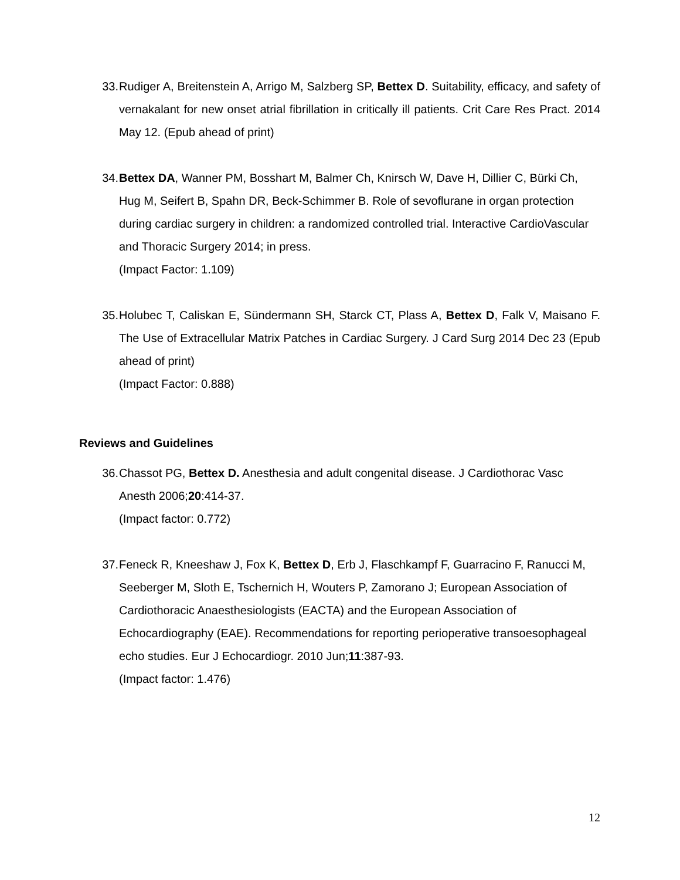33. Rudiger A, Breitenstein A, Arrigo M, Salzberg SP, Bettex D. Suitability, efficacy, and safety of vernakalant for new onset atrial fibrillation in critically ill patients. Crit Care Res Pract. 2014 May 12. (Epub ahead of print)
34. Bettex DA, Wanner PM, Bosshart M, Balmer Ch, Knirsch W, Dave H, Dillier C, Bürki Ch, Hug M, Seifert B, Spahn DR, Beck-Schimmer B. Role of sevoflurane in organ protection during cardiac surgery in children: a randomized controlled trial. Interactive CardioVascular and Thoracic Surgery 2014; in press.
(Impact Factor: 1.109)
35. Holubec T, Caliskan E, Sündermann SH, Starck CT, Plass A, Bettex D, Falk V, Maisano F. The Use of Extracellular Matrix Patches in Cardiac Surgery. J Card Surg 2014 Dec 23 (Epub ahead of print)
(Impact Factor: 0.888)
Reviews and Guidelines
36. Chassot PG, Bettex D. Anesthesia and adult congenital disease. J Cardiothorac Vasc Anesth 2006;20:414-37.
(Impact factor: 0.772)
37. Feneck R, Kneeshaw J, Fox K, Bettex D, Erb J, Flaschkampf F, Guarracino F, Ranucci M, Seeberger M, Sloth E, Tschernich H, Wouters P, Zamorano J; European Association of Cardiothoracic Anaesthesiologists (EACTA) and the European Association of Echocardiography (EAE). Recommendations for reporting perioperative transoesophageal echo studies. Eur J Echocardiogr. 2010 Jun;11:387-93.
(Impact factor: 1.476)
12